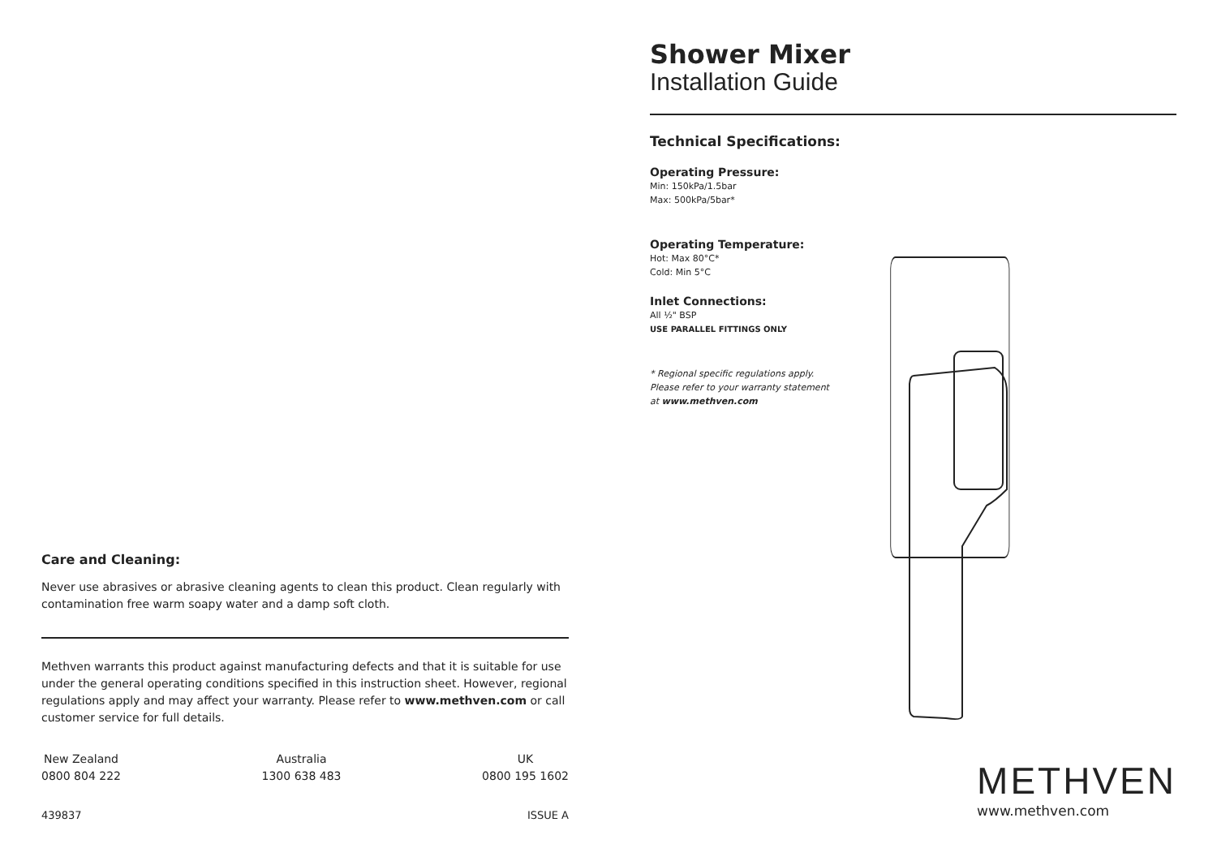Care and Cleaning:
Never use abrasives or abrasive cleaning agents to clean this product. Clean regularly with contamination free warm soapy water and a damp soft cloth.
Methven warrants this product against manufacturing defects and that it is suitable for use under the general operating conditions specified in this instruction sheet. However, regional regulations apply and may affect your warranty. Please refer to www.methven.com or call customer service for full details.
New Zealand
0800 804 222
Australia
1300 638 483
UK
0800 195 1602
439837 ISSUE A
Shower Mixer
Installation Guide
Technical Specifications:
Operating Pressure:
Min: 150kPa/1.5bar
Max: 500kPa/5bar*
Operating Temperature:
Hot: Max 80°C*
Cold: Min 5°C
Inlet Connections:
All ½" BSP
USE PARALLEL FITTINGS ONLY
* Regional specific regulations apply.
Please refer to your warranty statement
at www.methven.com
METHVEN
www.methven.com